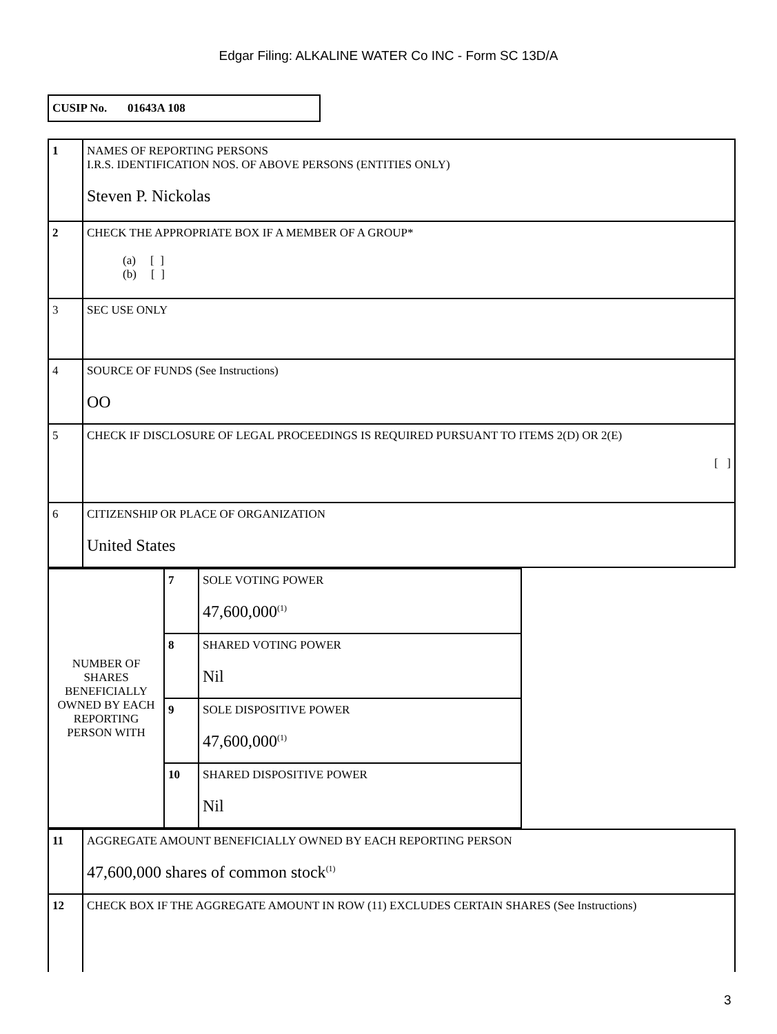Edgar Filing: ALKALINE WATER Co INC - Form SC 13D/A
CUSIP No. 01643A 108
| 1 | NAMES OF REPORTING PERSONS I.R.S. IDENTIFICATION NOS. OF ABOVE PERSONS (ENTITIES ONLY) Steven P. Nickolas |
| 2 | CHECK THE APPROPRIATE BOX IF A MEMBER OF A GROUP* (a) [ ] (b) [ ] |
| 3 | SEC USE ONLY |
| 4 | SOURCE OF FUNDS (See Instructions) OO |
| 5 | CHECK IF DISCLOSURE OF LEGAL PROCEEDINGS IS REQUIRED PURSUANT TO ITEMS 2(D) OR 2(E) [ ] |
| 6 | CITIZENSHIP OR PLACE OF ORGANIZATION United States |
| NUMBER OF SHARES BENEFICIALLY OWNED BY EACH REPORTING PERSON WITH | 7 | SOLE VOTING POWER 47,600,000<sup>(1)</sup> |
| | 8 | SHARED VOTING POWER Nil |
| | 9 | SOLE DISPOSITIVE POWER 47,600,000<sup>(1)</sup> |
| | 10 | SHARED DISPOSITIVE POWER Nil |
| 11 | AGGREGATE AMOUNT BENEFICIALLY OWNED BY EACH REPORTING PERSON 47,600,000 shares of common stock<sup>(1)</sup> |
| 12 | CHECK BOX IF THE AGGREGATE AMOUNT IN ROW (11) EXCLUDES CERTAIN SHARES (See Instructions) |
3